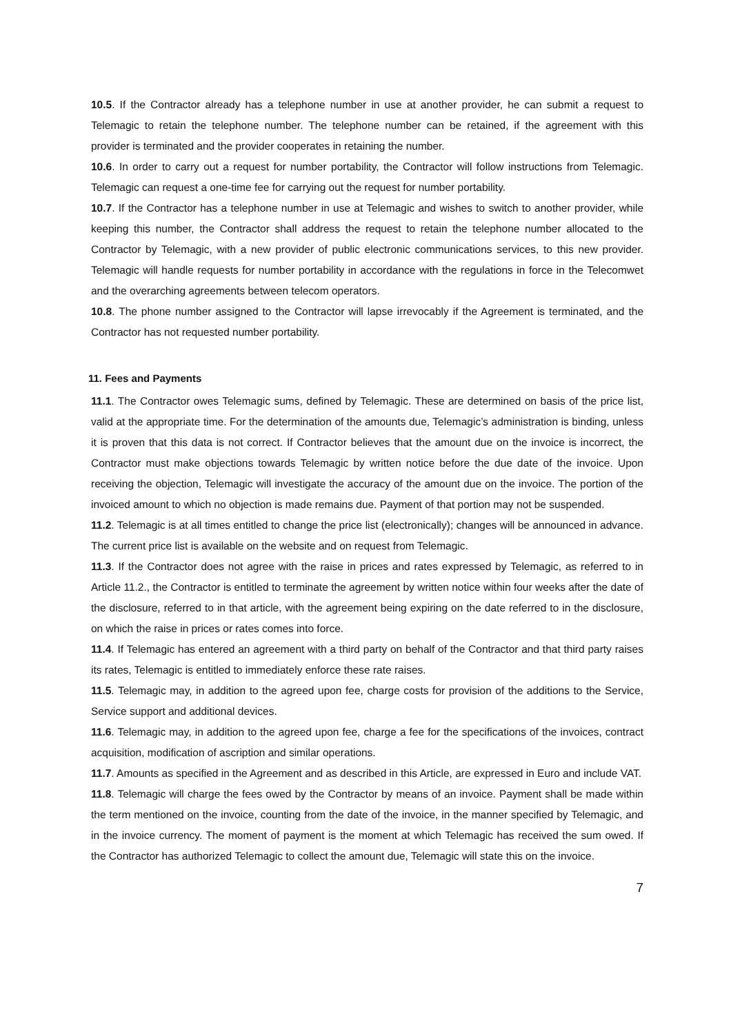10.5. If the Contractor already has a telephone number in use at another provider, he can submit a request to Telemagic to retain the telephone number. The telephone number can be retained, if the agreement with this provider is terminated and the provider cooperates in retaining the number.
10.6. In order to carry out a request for number portability, the Contractor will follow instructions from Telemagic. Telemagic can request a one-time fee for carrying out the request for number portability.
10.7. If the Contractor has a telephone number in use at Telemagic and wishes to switch to another provider, while keeping this number, the Contractor shall address the request to retain the telephone number allocated to the Contractor by Telemagic, with a new provider of public electronic communications services, to this new provider. Telemagic will handle requests for number portability in accordance with the regulations in force in the Telecomwet and the overarching agreements between telecom operators.
10.8. The phone number assigned to the Contractor will lapse irrevocably if the Agreement is terminated, and the Contractor has not requested number portability.
11. Fees and Payments
11.1. The Contractor owes Telemagic sums, defined by Telemagic. These are determined on basis of the price list, valid at the appropriate time. For the determination of the amounts due, Telemagic’s administration is binding, unless it is proven that this data is not correct. If Contractor believes that the amount due on the invoice is incorrect, the Contractor must make objections towards Telemagic by written notice before the due date of the invoice. Upon receiving the objection, Telemagic will investigate the accuracy of the amount due on the invoice. The portion of the invoiced amount to which no objection is made remains due. Payment of that portion may not be suspended.
11.2. Telemagic is at all times entitled to change the price list (electronically); changes will be announced in advance. The current price list is available on the website and on request from Telemagic.
11.3. If the Contractor does not agree with the raise in prices and rates expressed by Telemagic, as referred to in Article 11.2., the Contractor is entitled to terminate the agreement by written notice within four weeks after the date of the disclosure, referred to in that article, with the agreement being expiring on the date referred to in the disclosure, on which the raise in prices or rates comes into force.
11.4. If Telemagic has entered an agreement with a third party on behalf of the Contractor and that third party raises its rates, Telemagic is entitled to immediately enforce these rate raises.
11.5. Telemagic may, in addition to the agreed upon fee, charge costs for provision of the additions to the Service, Service support and additional devices.
11.6. Telemagic may, in addition to the agreed upon fee, charge a fee for the specifications of the invoices, contract acquisition, modification of ascription and similar operations.
11.7. Amounts as specified in the Agreement and as described in this Article, are expressed in Euro and include VAT.
11.8. Telemagic will charge the fees owed by the Contractor by means of an invoice. Payment shall be made within the term mentioned on the invoice, counting from the date of the invoice, in the manner specified by Telemagic, and in the invoice currency. The moment of payment is the moment at which Telemagic has received the sum owed. If the Contractor has authorized Telemagic to collect the amount due, Telemagic will state this on the invoice.
7